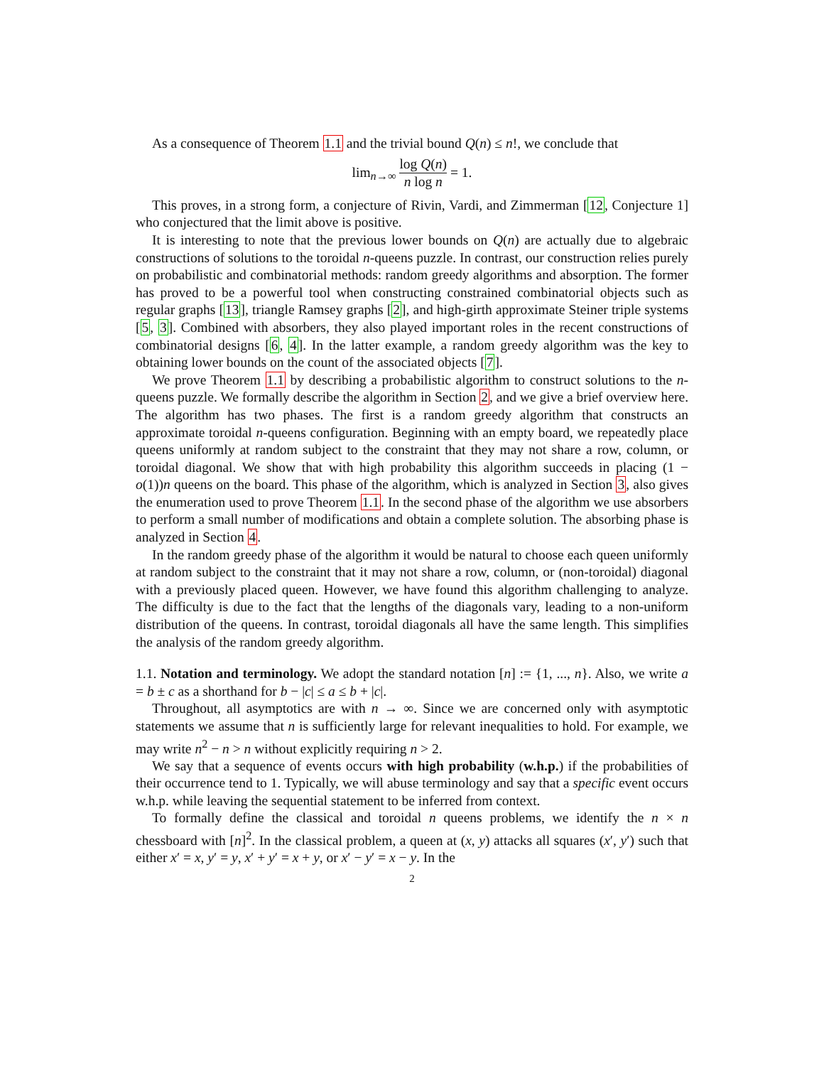As a consequence of Theorem 1.1 and the trivial bound Q(n) ≤ n!, we conclude that
lim<sub>n→∞</sub> log Q(n) n log n = 1.
This proves, in a strong form, a conjecture of Rivin, Vardi, and Zimmerman [12, Conjecture 1] who conjectured that the limit above is positive.
It is interesting to note that the previous lower bounds on Q(n) are actually due to algebraic constructions of solutions to the toroidal n-queens puzzle. In contrast, our construction relies purely on probabilistic and combinatorial methods: random greedy algorithms and absorption. The former has proved to be a powerful tool when constructing constrained combinatorial objects such as regular graphs [13], triangle Ramsey graphs [2], and high-girth approximate Steiner triple systems [5, 3]. Combined with absorbers, they also played important roles in the recent constructions of combinatorial designs [6, 4]. In the latter example, a random greedy algorithm was the key to obtaining lower bounds on the count of the associated objects [7].
We prove Theorem 1.1 by describing a probabilistic algorithm to construct solutions to the n-queens puzzle. We formally describe the algorithm in Section 2, and we give a brief overview here. The algorithm has two phases. The first is a random greedy algorithm that constructs an approximate toroidal n-queens configuration. Beginning with an empty board, we repeatedly place queens uniformly at random subject to the constraint that they may not share a row, column, or toroidal diagonal. We show that with high probability this algorithm succeeds in placing (1 − o(1))n queens on the board. This phase of the algorithm, which is analyzed in Section 3, also gives the enumeration used to prove Theorem 1.1. In the second phase of the algorithm we use absorbers to perform a small number of modifications and obtain a complete solution. The absorbing phase is analyzed in Section 4.
In the random greedy phase of the algorithm it would be natural to choose each queen uniformly at random subject to the constraint that it may not share a row, column, or (non-toroidal) diagonal with a previously placed queen. However, we have found this algorithm challenging to analyze. The difficulty is due to the fact that the lengths of the diagonals vary, leading to a non-uniform distribution of the queens. In contrast, toroidal diagonals all have the same length. This simplifies the analysis of the random greedy algorithm.
1.1. Notation and terminology. We adopt the standard notation [n] := {1, ..., n}. Also, we write a = b ± c as a shorthand for b − |c| ≤ a ≤ b + |c|.
Throughout, all asymptotics are with n → ∞. Since we are concerned only with asymptotic statements we assume that n is sufficiently large for relevant inequalities to hold. For example, we may write n<sup>2</sup> − n > n without explicitly requiring n > 2.
We say that a sequence of events occurs with high probability (w.h.p.) if the probabilities of their occurrence tend to 1. Typically, we will abuse terminology and say that a specific event occurs w.h.p. while leaving the sequential statement to be inferred from context.
To formally define the classical and toroidal n queens problems, we identify the n × n chessboard with [n]<sup>2</sup>. In the classical problem, a queen at (x, y) attacks all squares (x′, y′) such that either x′ = x, y′ = y, x′ + y′ = x + y, or x′ − y′ = x − y. In the
2